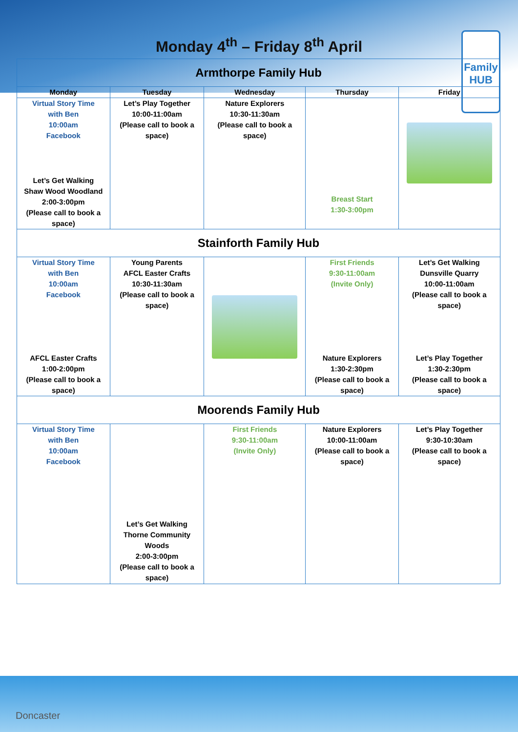Family HUB
Monday 4<sup>th</sup> – Friday 8<sup>th</sup> April
| Armthorpe Family Hub | | | | |
| --- | --- | --- | --- | --- |
| Monday | Tuesday | Wednesday | Thursday | Friday |
| Virtual Story Time with Ben 10:00am Facebook Let’s Get Walking Shaw Wood Woodland 2:00-3:00pm (Please call to book a space) | Let’s Play Together 10:00-11:00am (Please call to book a space) | Nature Explorers 10:30-11:30am (Please call to book a space) | Breast Start 1:30-3:00pm | |
| Stainforth Family Hub | | | | |
| Virtual Story Time with Ben 10:00am Facebook AFCL Easter Crafts 1:00-2:00pm (Please call to book a space) | Young Parents AFCL Easter Crafts 10:30-11:30am (Please call to book a space) | | First Friends 9:30-11:00am (Invite Only) Nature Explorers 1:30-2:30pm (Please call to book a space) | Let’s Get Walking Dunsville Quarry 10:00-11:00am (Please call to book a space) Let’s Play Together 1:30-2:30pm (Please call to book a space) |
| Moorends Family Hub | | | | |
| Virtual Story Time with Ben 10:00am Facebook | Let’s Get Walking Thorne Community Woods 2:00-3:00pm (Please call to book a space) | First Friends 9:30-11:00am (Invite Only) | Nature Explorers 10:00-11:00am (Please call to book a space) | Let’s Play Together 9:30-10:30am (Please call to book a space) |
Doncaster